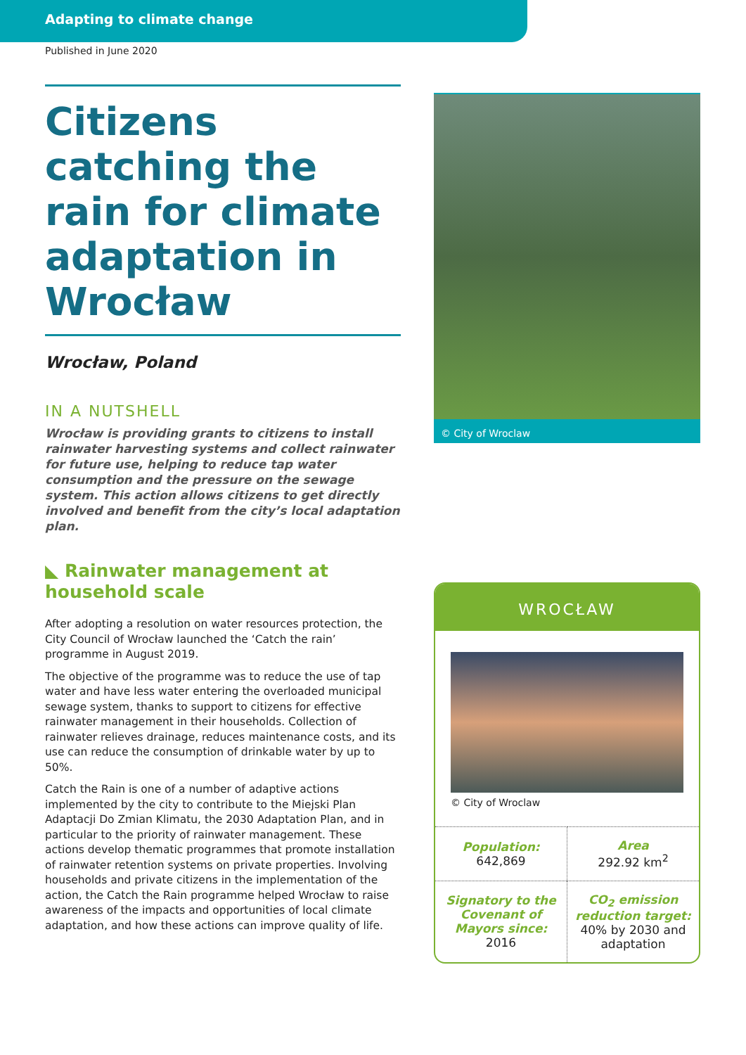Adapting to climate change
Published in June 2020
Citizens catching the rain for climate adaptation in Wrocław
Wrocław, Poland
IN A NUTSHELL
Wrocław is providing grants to citizens to install rainwater harvesting systems and collect rainwater for future use, helping to reduce tap water consumption and the pressure on the sewage system. This action allows citizens to get directly involved and benefit from the city’s local adaptation plan.
◣ Rainwater management at household scale
After adopting a resolution on water resources protection, the City Council of Wrocław launched the ‘Catch the rain’ programme in August 2019.
The objective of the programme was to reduce the use of tap water and have less water entering the overloaded municipal sewage system, thanks to support to citizens for effective rainwater management in their households. Collection of rainwater relieves drainage, reduces maintenance costs, and its use can reduce the consumption of drinkable water by up to 50%.
Catch the Rain is one of a number of adaptive actions implemented by the city to contribute to the Miejski Plan Adaptacji Do Zmian Klimatu, the 2030 Adaptation Plan, and in particular to the priority of rainwater management. These actions develop thematic programmes that promote installation of rainwater retention systems on private properties. Involving households and private citizens in the implementation of the action, the Catch the Rain programme helped Wrocław to raise awareness of the impacts and opportunities of local climate adaptation, and how these actions can improve quality of life.
© City of Wroclaw
WROCŁAW
© City of Wroclaw
| Population: 642,869 | Area 292.92 km<sup>2</sup> |
| Signatory to the Covenant of Mayors since: 2016 | CO<sub>2</sub> emission reduction target: 40% by 2030 and adaptation |